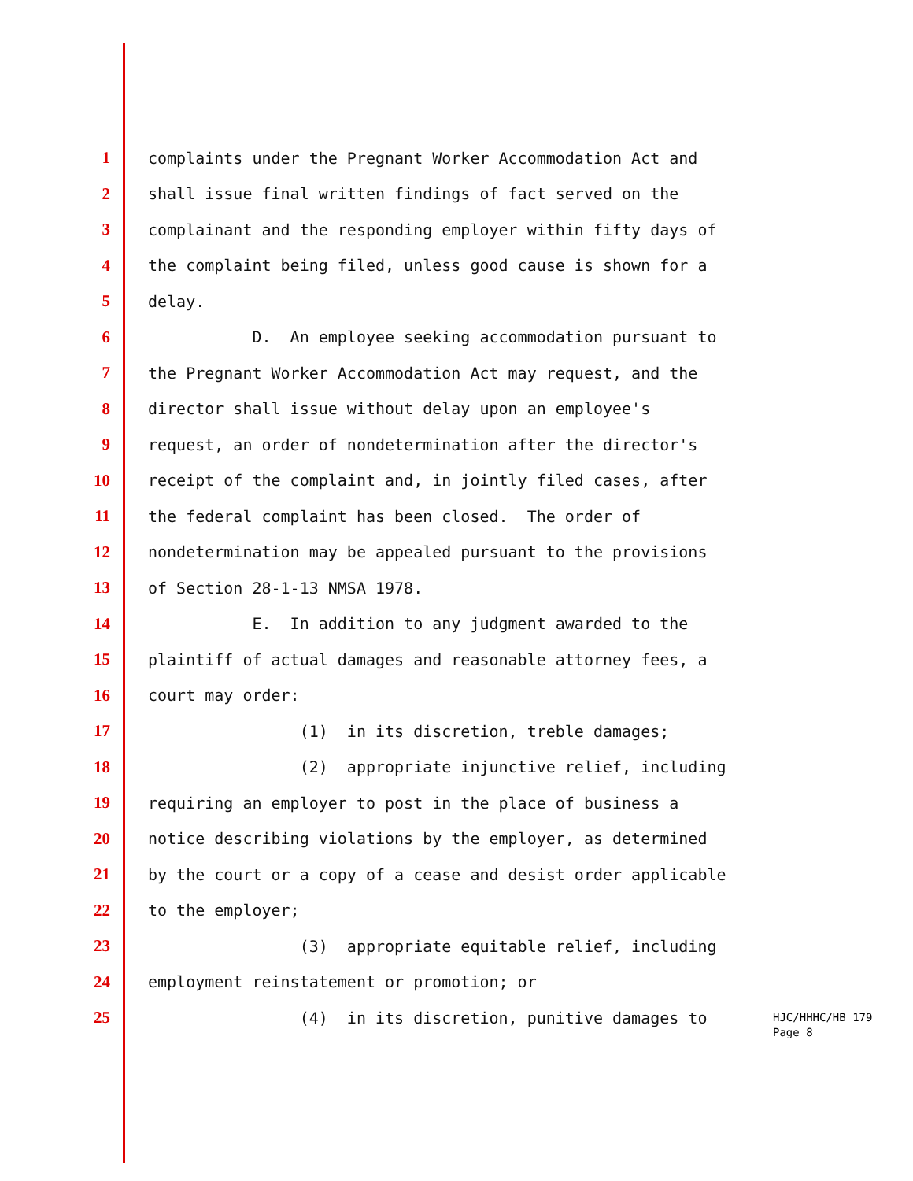1 complaints under the Pregnant Worker Accommodation Act and
2 shall issue final written findings of fact served on the
3 complainant and the responding employer within fifty days of
4 the complaint being filed, unless good cause is shown for a
5 delay.
6 D. An employee seeking accommodation pursuant to
7 the Pregnant Worker Accommodation Act may request, and the
8 director shall issue without delay upon an employee's
9 request, an order of nondetermination after the director's
10 receipt of the complaint and, in jointly filed cases, after
11 the federal complaint has been closed. The order of
12 nondetermination may be appealed pursuant to the provisions
13 of Section 28-1-13 NMSA 1978.
14 E. In addition to any judgment awarded to the
15 plaintiff of actual damages and reasonable attorney fees, a
16 court may order:
17 (1) in its discretion, treble damages;
18 (2) appropriate injunctive relief, including
19 requiring an employer to post in the place of business a
20 notice describing violations by the employer, as determined
21 by the court or a copy of a cease and desist order applicable
22 to the employer;
23 (3) appropriate equitable relief, including
24 employment reinstatement or promotion; or
25 (4) in its discretion, punitive damages to
HJC/HHHC/HB 179
Page 8